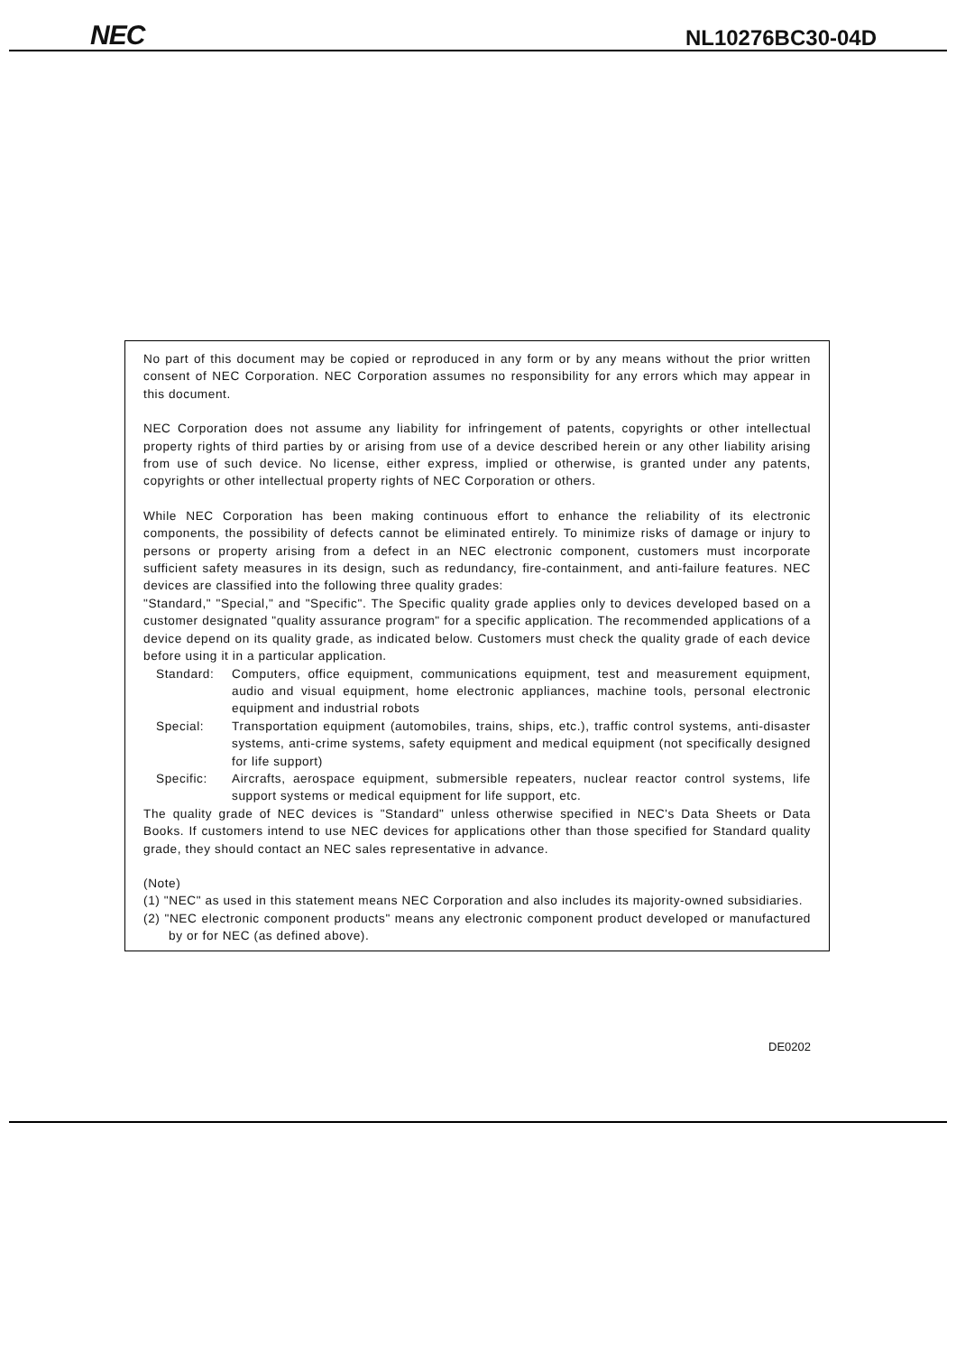NEC
NL10276BC30-04D
No part of this document may be copied or reproduced in any form or by any means without the prior written consent of NEC Corporation. NEC Corporation assumes no responsibility for any errors which may appear in this document.
NEC Corporation does not assume any liability for infringement of patents, copyrights or other intellectual property rights of third parties by or arising from use of a device described herein or any other liability arising from use of such device. No license, either express, implied or otherwise, is granted under any patents, copyrights or other intellectual property rights of NEC Corporation or others.
While NEC Corporation has been making continuous effort to enhance the reliability of its electronic components, the possibility of defects cannot be eliminated entirely. To minimize risks of damage or injury to persons or property arising from a defect in an NEC electronic component, customers must incorporate sufficient safety measures in its design, such as redundancy, fire-containment, and anti-failure features. NEC devices are classified into the following three quality grades:
"Standard," "Special," and "Specific". The Specific quality grade applies only to devices developed based on a customer designated "quality assurance program" for a specific application. The recommended applications of a device depend on its quality grade, as indicated below. Customers must check the quality grade of each device before using it in a particular application.
Standard: Computers, office equipment, communications equipment, test and measurement equipment, audio and visual equipment, home electronic appliances, machine tools, personal electronic equipment and industrial robots
Special: Transportation equipment (automobiles, trains, ships, etc.), traffic control systems, anti-disaster systems, anti-crime systems, safety equipment and medical equipment (not specifically designed for life support)
Specific: Aircrafts, aerospace equipment, submersible repeaters, nuclear reactor control systems, life support systems or medical equipment for life support, etc.
The quality grade of NEC devices is "Standard" unless otherwise specified in NEC's Data Sheets or Data Books. If customers intend to use NEC devices for applications other than those specified for Standard quality grade, they should contact an NEC sales representative in advance.
(Note)
(1) "NEC" as used in this statement means NEC Corporation and also includes its majority-owned subsidiaries.
(2) "NEC electronic component products" means any electronic component product developed or manufactured by or for NEC (as defined above).
DE0202